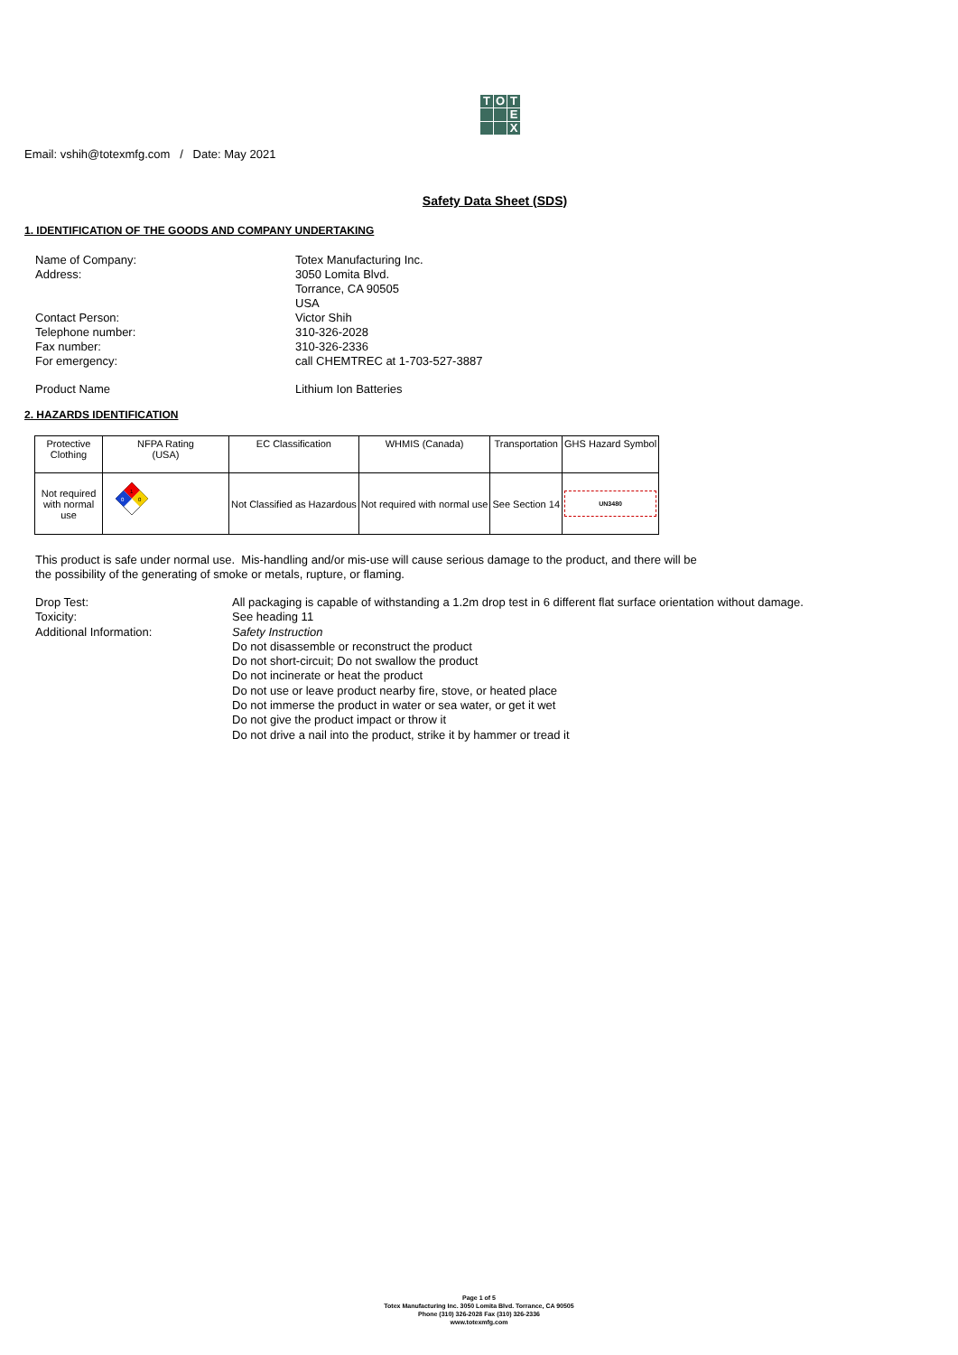T
O
T
E
X
Email: vshih@totexmfg.com / Date: May 2021
Safety Data Sheet (SDS)
1. IDENTIFICATION OF THE GOODS AND COMPANY UNDERTAKING
Name of Company: Totex Manufacturing Inc.
Address: 3050 Lomita Blvd.
Torrance, CA 90505
USA
Contact Person: Victor Shih
Telephone number: 310-326-2028
Fax number: 310-326-2336
For emergency: call CHEMTREC at 1-703-527-3887
Product Name Lithium Ion Batteries
2. HAZARDS IDENTIFICATION
| Protective Clothing | NFPA Rating (USA) | EC Classification | WHMIS (Canada) | Transportation | GHS Hazard Symbol |
| --- | --- | --- | --- | --- | --- |
| Not required with normal use | 1 0 0 | Not Classified as Hazardous | Not required with normal use | See Section 14 | UN3480 |
This product is safe under normal use. Mis-handling and/or mis-use will cause serious damage to the product, and there will be
the possibility of the generating of smoke or metals, rupture, or flaming.
Drop Test: All packaging is capable of withstanding a 1.2m drop test in 6 different flat surface orientation without damage.
Toxicity: See heading 11
Additional Information: Safety Instruction
Do not disassemble or reconstruct the product
Do not short-circuit; Do not swallow the product
Do not incinerate or heat the product
Do not use or leave product nearby fire, stove, or heated place
Do not immerse the product in water or sea water, or get it wet
Do not give the product impact or throw it
Do not drive a nail into the product, strike it by hammer or tread it
Page 1 of 5
Totex Manufacturing Inc. 3050 Lomita Blvd. Torrance, CA 90505
Phone (310) 326-2028 Fax (310) 326-2336
www.totexmfg.com